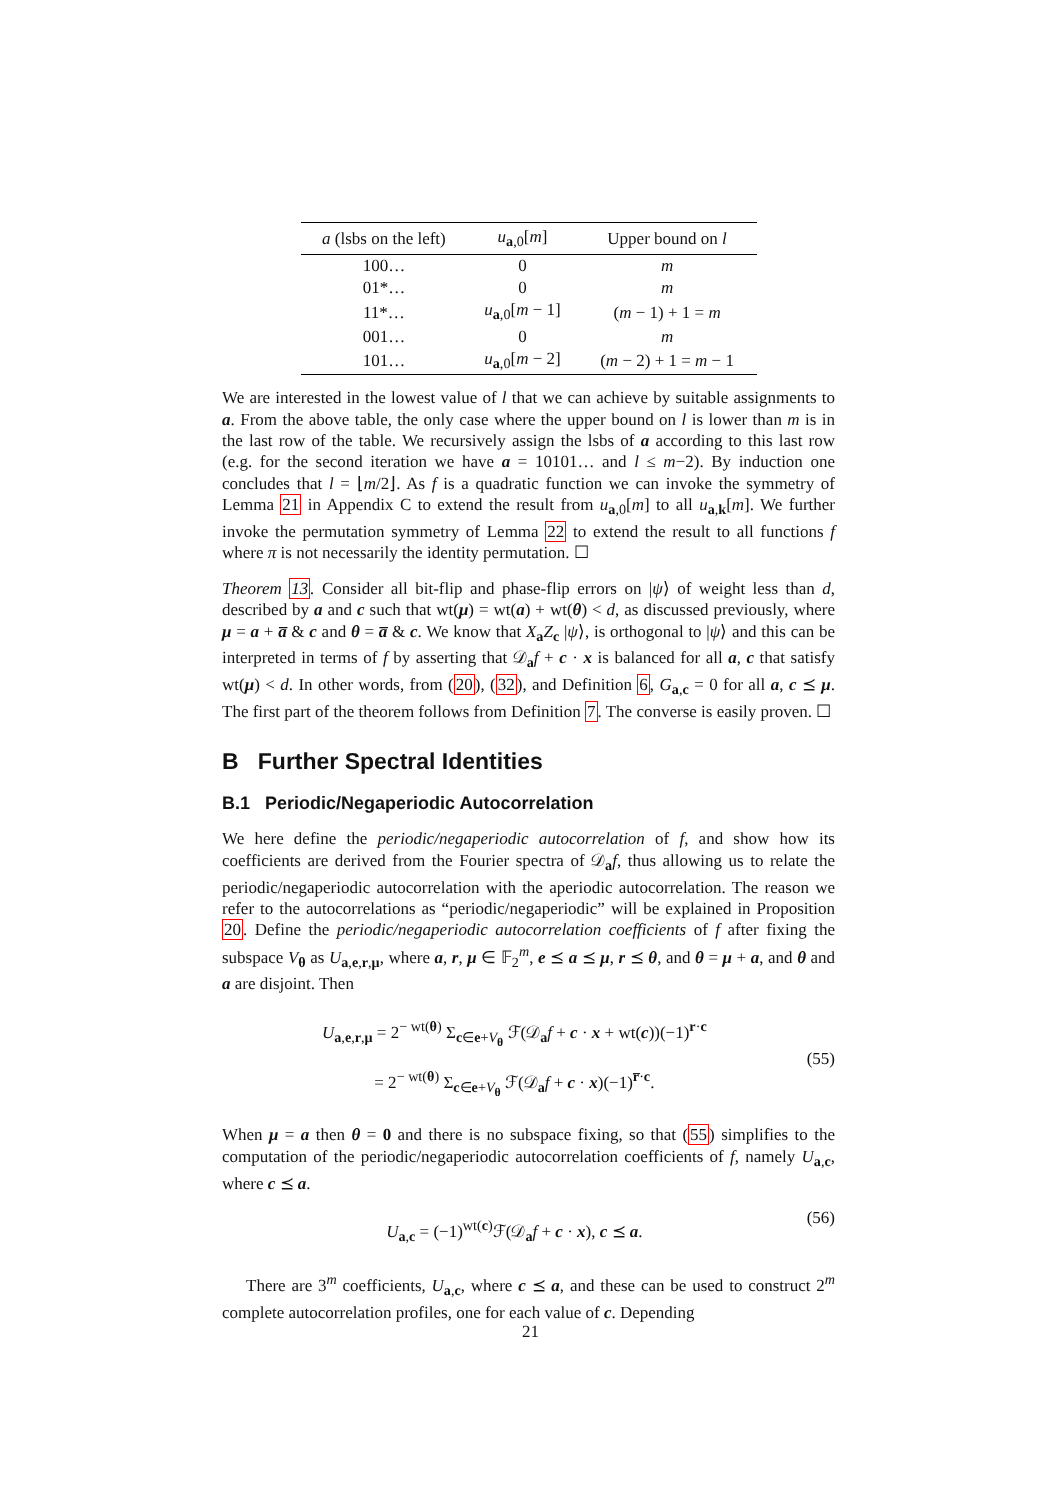| a (lsbs on the left) | u<sub>a,0</sub>[ m ] | Upper bound on l |
| --- | --- | --- |
| 100… | 0 | m |
| 01*… | 0 | m |
| 11*… | u<sub>a,0</sub>[ m − 1] | ( m − 1) + 1 = m |
| 001… | 0 | m |
| 101… | u<sub>a,0</sub>[ m − 2] | ( m − 2) + 1 = m − 1 |
We are interested in the lowest value of l that we can achieve by suitable assignments to a. From the above table, the only case where the upper bound on l is lower than m is in the last row of the table. We recursively assign the lsbs of a according to this last row (e.g. for the second iteration we have a = 10101… and l ≤ m−2). By induction one concludes that l = ⌊m/2⌋. As f is a quadratic function we can invoke the symmetry of Lemma 21 in Appendix C to extend the result from u<sub>a,0</sub>[m] to all u<sub>a,k</sub>[m]. We further invoke the permutation symmetry of Lemma 22 to extend the result to all functions f where π is not necessarily the identity permutation. ☐
Theorem 13. Consider all bit-flip and phase-flip errors on |ψ⟩ of weight less than d, described by a and c such that wt(μ) = wt(a) + wt(θ) < d, as discussed previously, where μ = a + a̅ & c and θ = a̅ & c. We know that X<sub>a</sub>Z<sub>c</sub> |ψ⟩, is orthogonal to |ψ⟩ and this can be interpreted in terms of f by asserting that 𝒟<sub>a</sub>f + c · x is balanced for all a, c that satisfy wt(μ) < d. In other words, from (20), (32), and Definition 6, G<sub>a,c</sub> = 0 for all a, c ⪯ μ. The first part of the theorem follows from Definition 7. The converse is easily proven. ☐
B Further Spectral Identities
B.1 Periodic/Negaperiodic Autocorrelation
We here define the periodic/negaperiodic autocorrelation of f, and show how its coefficients are derived from the Fourier spectra of 𝒟<sub>a</sub>f, thus allowing us to relate the periodic/negaperiodic autocorrelation with the aperiodic autocorrelation. The reason we refer to the autocorrelations as “periodic/negaperiodic” will be explained in Proposition 20. Define the periodic/negaperiodic autocorrelation coefficients of f after fixing the subspace V<sub>θ</sub> as U<sub>a,e,r,μ</sub>, where a, r, μ ∈ 𝔽<sub>2</sub><sup>m</sup>, e ⪯ a ⪯ μ, r ⪯ θ, and θ = μ + a, and θ and a are disjoint. Then
U<sub>a,e,r,μ</sub> = 2<sup>− wt(θ)</sup> Σ<sub>c∈e+V<sub>θ</sub></sub> ℱ(𝒟<sub>a</sub>f + c · x + wt(c))(−1)<sup>r·c</sup>
= 2<sup>− wt(θ)</sup> Σ<sub>c∈e+V<sub>θ</sub></sub> ℱ(𝒟<sub>a</sub>f + c · x)(−1)<sup>r̅·c</sup>.
(55)
When μ = a then θ = 0 and there is no subspace fixing, so that (55) simplifies to the computation of the periodic/negaperiodic autocorrelation coefficients of f, namely U<sub>a,c</sub>, where c ⪯ a.
U<sub>a,c</sub> = (−1)<sup>wt(c)</sup>ℱ(𝒟<sub>a</sub>f + c · x), c ⪯ a.
(56)
There are 3<sup>m</sup> coefficients, U<sub>a,c</sub>, where c ⪯ a, and these can be used to construct 2<sup>m</sup> complete autocorrelation profiles, one for each value of c. Depending
21